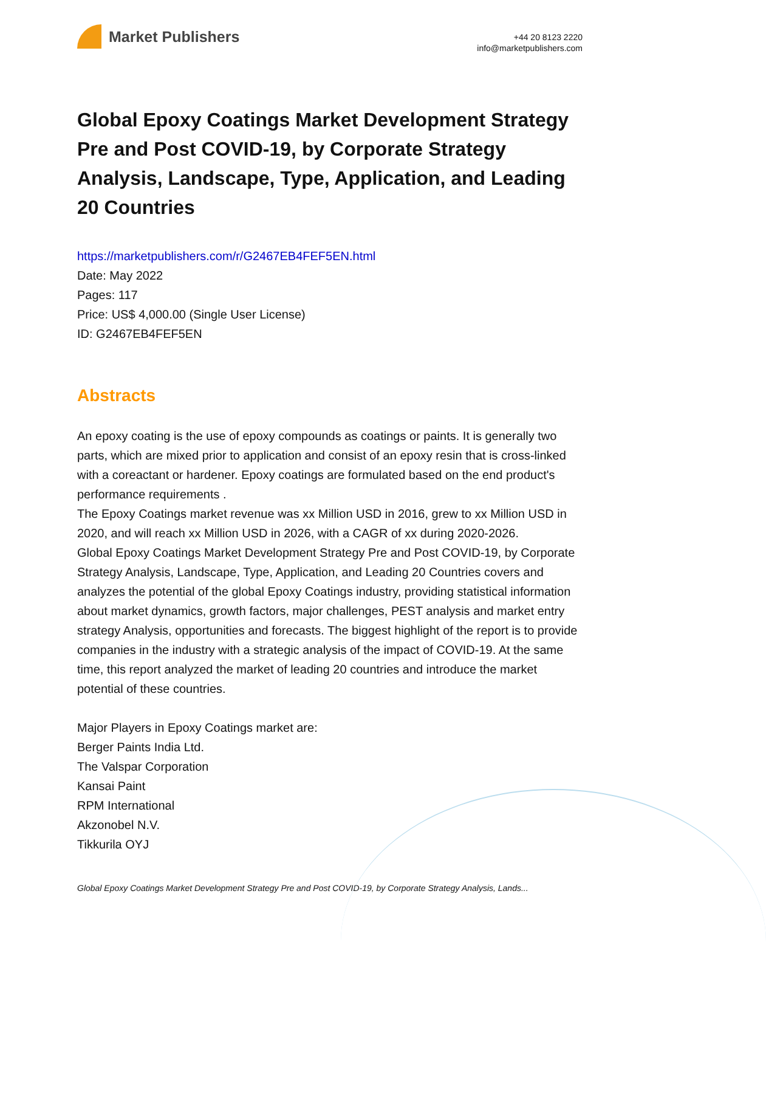Market Publishers
+44 20 8123 2220
info@marketpublishers.com
Global Epoxy Coatings Market Development Strategy Pre and Post COVID-19, by Corporate Strategy Analysis, Landscape, Type, Application, and Leading 20 Countries
https://marketpublishers.com/r/G2467EB4FEF5EN.html
Date: May 2022
Pages: 117
Price: US$ 4,000.00 (Single User License)
ID: G2467EB4FEF5EN
Abstracts
An epoxy coating is the use of epoxy compounds as coatings or paints. It is generally two parts, which are mixed prior to application and consist of an epoxy resin that is cross-linked with a coreactant or hardener. Epoxy coatings are formulated based on the end product's performance requirements .
The Epoxy Coatings market revenue was xx Million USD in 2016, grew to xx Million USD in 2020, and will reach xx Million USD in 2026, with a CAGR of xx during 2020-2026.
Global Epoxy Coatings Market Development Strategy Pre and Post COVID-19, by Corporate Strategy Analysis, Landscape, Type, Application, and Leading 20 Countries covers and analyzes the potential of the global Epoxy Coatings industry, providing statistical information about market dynamics, growth factors, major challenges, PEST analysis and market entry strategy Analysis, opportunities and forecasts. The biggest highlight of the report is to provide companies in the industry with a strategic analysis of the impact of COVID-19. At the same time, this report analyzed the market of leading 20 countries and introduce the market potential of these countries.
Major Players in Epoxy Coatings market are:
Berger Paints India Ltd.
The Valspar Corporation
Kansai Paint
RPM International
Akzonobel N.V.
Tikkurila OYJ
Global Epoxy Coatings Market Development Strategy Pre and Post COVID-19, by Corporate Strategy Analysis, Lands...